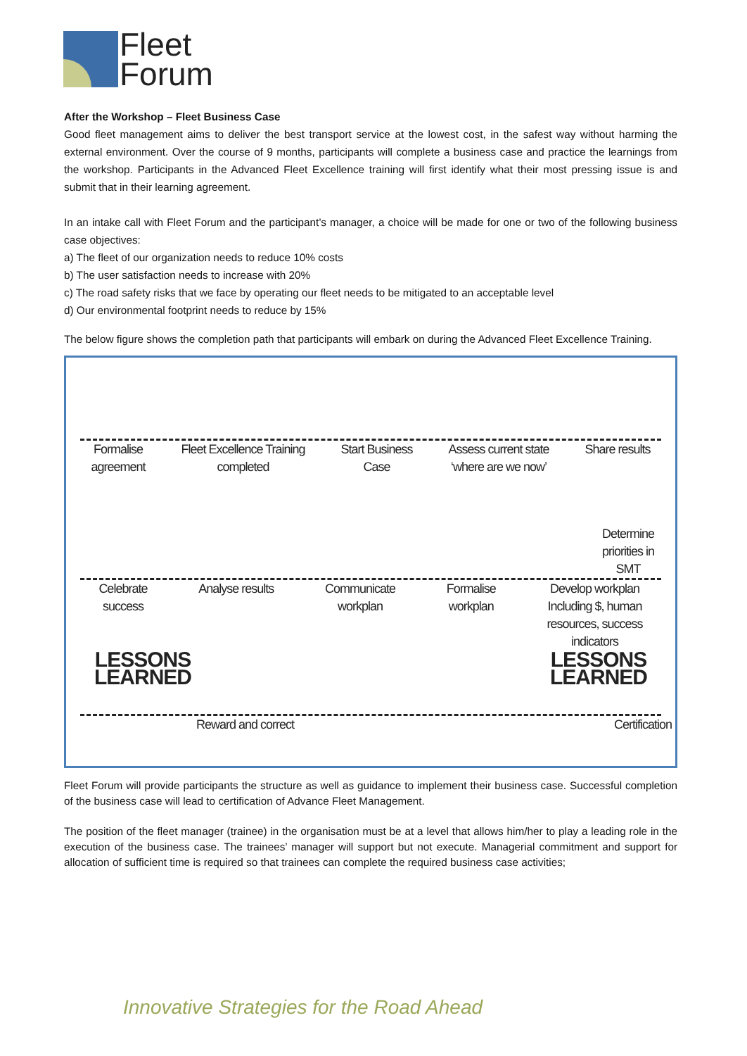Fleet
Forum
After the Workshop – Fleet Business Case
Good fleet management aims to deliver the best transport service at the lowest cost, in the safest way without harming the external environment. Over the course of 9 months, participants will complete a business case and practice the learnings from the workshop. Participants in the Advanced Fleet Excellence training will first identify what their most pressing issue is and submit that in their learning agreement.
In an intake call with Fleet Forum and the participant’s manager, a choice will be made for one or two of the following business case objectives:
a) The fleet of our organization needs to reduce 10% costs
b) The user satisfaction needs to increase with 20%
c) The road safety risks that we face by operating our fleet needs to be mitigated to an acceptable level
d) Our environmental footprint needs to reduce by 15%
The below figure shows the completion path that participants will embark on during the Advanced Fleet Excellence Training.
Formalise
agreement
Fleet Excellence Training
completed
Start Business
Case
Assess current state
‘where are we now’
Share results
Determine
priorities in
SMT
Celebrate
success
Analyse results Communicate
workplan
Formalise
workplan
Develop workplan
Including $, human
resources, success
indicators
LESSONS
LEARNED
LESSONS
LEARNED
Reward and correct Certification
Fleet Forum will provide participants the structure as well as guidance to implement their business case. Successful completion of the business case will lead to certification of Advance Fleet Management.
The position of the fleet manager (trainee) in the organisation must be at a level that allows him/her to play a leading role in the execution of the business case. The trainees’ manager will support but not execute. Managerial commitment and support for allocation of sufficient time is required so that trainees can complete the required business case activities;
Innovative Strategies for the Road Ahead